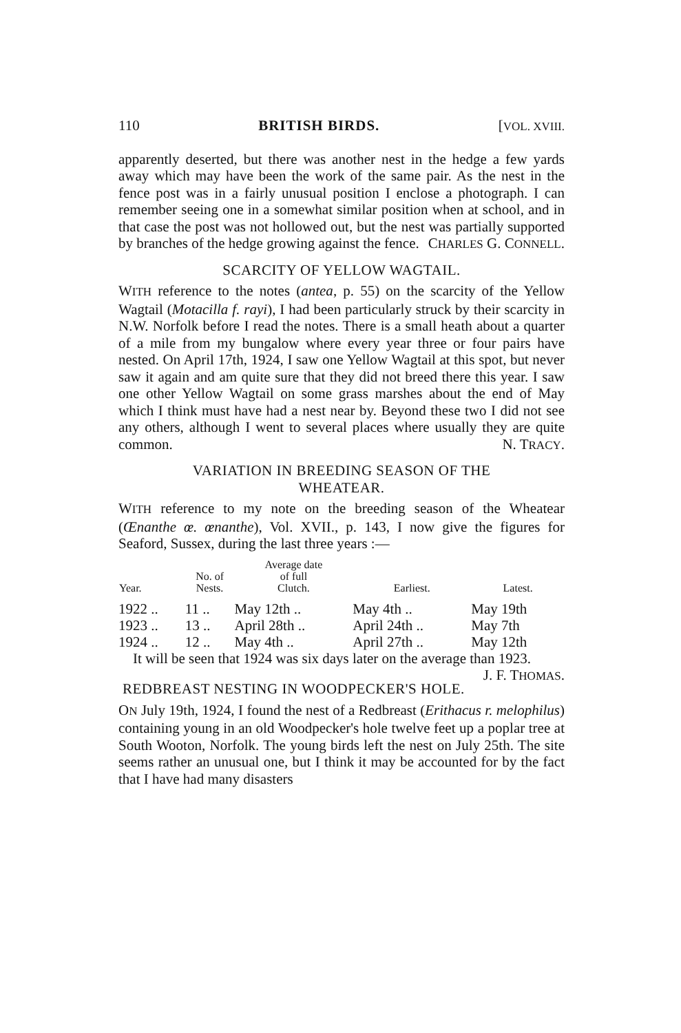110 BRITISH BIRDS. [VOL. XVIII.
apparently deserted, but there was another nest in the hedge a few yards away which may have been the work of the same pair. As the nest in the fence post was in a fairly unusual position I enclose a photograph. I can remember seeing one in a somewhat similar position when at school, and in that case the post was not hollowed out, but the nest was partially supported by branches of the hedge growing against the fence. CHARLES G. CONNELL.
SCARCITY OF YELLOW WAGTAIL.
WITH reference to the notes (antea, p. 55) on the scarcity of the Yellow Wagtail (Motacilla f. rayi), I had been particularly struck by their scarcity in N.W. Norfolk before I read the notes. There is a small heath about a quarter of a mile from my bungalow where every year three or four pairs have nested. On April 17th, 1924, I saw one Yellow Wagtail at this spot, but never saw it again and am quite sure that they did not breed there this year. I saw one other Yellow Wagtail on some grass marshes about the end of May which I think must have had a nest near by. Beyond these two I did not see any others, although I went to several places where usually they are quite common. N. TRACY.
VARIATION IN BREEDING SEASON OF THE
WHEATEAR.
WITH reference to my note on the breeding season of the Wheatear (Œnanthe œ. œnanthe), Vol. XVII., p. 143, I now give the figures for Seaford, Sussex, during the last three years :—
| Year. | No. of Nests. | Average date of full Clutch. | Earliest. | Latest. |
| --- | --- | --- | --- | --- |
| 1922 .. | 11 .. | May 12th .. | May 4th .. | May 19th |
| 1923 .. | 13 .. | April 28th .. | April 24th .. | May 7th |
| 1924 .. | 12 .. | May 4th .. | April 27th .. | May 12th |
It will be seen that 1924 was six days later on the average than 1923. J. F. THOMAS.
REDBREAST NESTING IN WOODPECKER'S HOLE.
ON July 19th, 1924, I found the nest of a Redbreast (Erithacus r. melophilus) containing young in an old Woodpecker's hole twelve feet up a poplar tree at South Wooton, Norfolk. The young birds left the nest on July 25th. The site seems rather an unusual one, but I think it may be accounted for by the fact that I have had many disasters